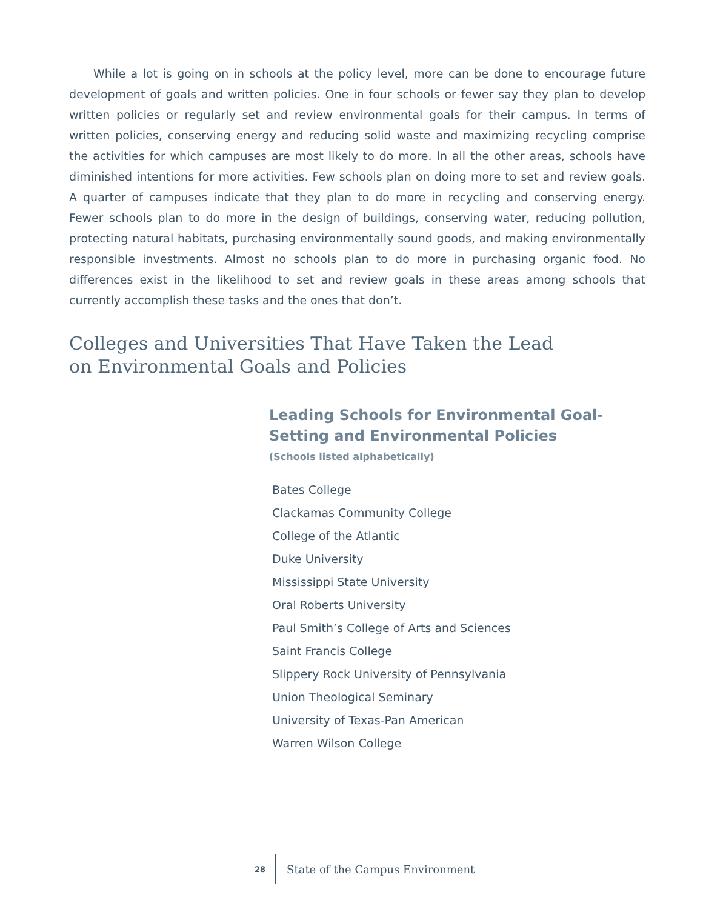While a lot is going on in schools at the policy level, more can be done to encourage future development of goals and written policies. One in four schools or fewer say they plan to develop written policies or regularly set and review environmental goals for their campus. In terms of written policies, conserving energy and reducing solid waste and maximizing recycling comprise the activities for which campuses are most likely to do more. In all the other areas, schools have diminished intentions for more activities. Few schools plan on doing more to set and review goals. A quarter of campuses indicate that they plan to do more in recycling and conserving energy. Fewer schools plan to do more in the design of buildings, conserving water, reducing pollution, protecting natural habitats, purchasing environmentally sound goods, and making environmentally responsible investments. Almost no schools plan to do more in purchasing organic food. No differences exist in the likelihood to set and review goals in these areas among schools that currently accomplish these tasks and the ones that don’t.
Colleges and Universities That Have Taken the Lead
on Environmental Goals and Policies
Leading Schools for Environmental Goal-Setting and Environmental Policies
(Schools listed alphabetically)
Bates College
Clackamas Community College
College of the Atlantic
Duke University
Mississippi State University
Oral Roberts University
Paul Smith’s College of Arts and Sciences
Saint Francis College
Slippery Rock University of Pennsylvania
Union Theological Seminary
University of Texas-Pan American
Warren Wilson College
28 State of the Campus Environment